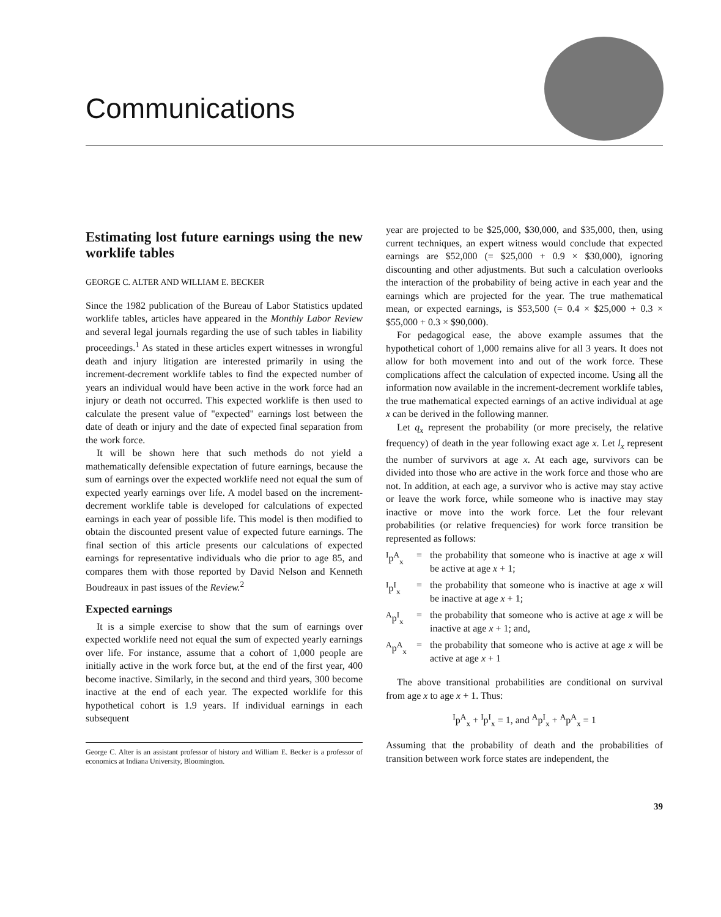Communications
Estimating lost future earnings using the new worklife tables
GEORGE C. ALTER AND WILLIAM E. BECKER
Since the 1982 publication of the Bureau of Labor Statistics updated worklife tables, articles have appeared in the Monthly Labor Review and several legal journals regarding the use of such tables in liability proceedings.<sup>1</sup> As stated in these articles expert witnesses in wrongful death and injury litigation are interested primarily in using the increment-decrement worklife tables to find the expected number of years an individual would have been active in the work force had an injury or death not occurred. This expected worklife is then used to calculate the present value of "expected" earnings lost between the date of death or injury and the date of expected final separation from the work force.
It will be shown here that such methods do not yield a mathematically defensible expectation of future earnings, because the sum of earnings over the expected worklife need not equal the sum of expected yearly earnings over life. A model based on the increment-decrement worklife table is developed for calculations of expected earnings in each year of possible life. This model is then modified to obtain the discounted present value of expected future earnings. The final section of this article presents our calculations of expected earnings for representative individuals who die prior to age 85, and compares them with those reported by David Nelson and Kenneth Boudreaux in past issues of the Review.<sup>2</sup>
Expected earnings
It is a simple exercise to show that the sum of earnings over expected worklife need not equal the sum of expected yearly earnings over life. For instance, assume that a cohort of 1,000 people are initially active in the work force but, at the end of the first year, 400 become inactive. Similarly, in the second and third years, 300 become inactive at the end of each year. The expected worklife for this hypothetical cohort is 1.9 years. If individual earnings in each subsequent
George C. Alter is an assistant professor of history and William E. Becker is a professor of economics at Indiana University, Bloomington.
year are projected to be $25,000, $30,000, and $35,000, then, using current techniques, an expert witness would conclude that expected earnings are $52,000 (= $25,000 + 0.9 × $30,000), ignoring discounting and other adjustments. But such a calculation overlooks the interaction of the probability of being active in each year and the earnings which are projected for the year. The true mathematical mean, or expected earnings, is $53,500 (= 0.4 × $25,000 + 0.3 × $55,000 + 0.3 × $90,000).
For pedagogical ease, the above example assumes that the hypothetical cohort of 1,000 remains alive for all 3 years. It does not allow for both movement into and out of the work force. These complications affect the calculation of expected income. Using all the information now available in the increment-decrement worklife tables, the true mathematical expected earnings of an active individual at age x can be derived in the following manner.
Let q<sub>x</sub> represent the probability (or more precisely, the relative frequency) of death in the year following exact age x. Let l<sub>x</sub> represent the number of survivors at age x. At each age, survivors can be divided into those who are active in the work force and those who are not. In addition, at each age, a survivor who is active may stay active or leave the work force, while someone who is inactive may stay inactive or move into the work force. Let the four relevant probabilities (or relative frequencies) for work force transition be represented as follows:
<sup>I</sup>p<sup>A</sup><sub>x</sub> = the probability that someone who is inactive at age x will be active at age x + 1;
<sup>I</sup>p<sup>I</sup><sub>x</sub> = the probability that someone who is inactive at age x will be inactive at age x + 1;
<sup>A</sup>p<sup>I</sup><sub>x</sub> = the probability that someone who is active at age x will be inactive at age x + 1; and,
<sup>A</sup>p<sup>A</sup><sub>x</sub> = the probability that someone who is active at age x will be active at age x + 1
The above transitional probabilities are conditional on survival from age x to age x + 1. Thus:
<sup>I</sup>p<sup>A</sup><sub>x</sub> + <sup>I</sup>p<sup>I</sup><sub>x</sub> = 1, and <sup>A</sup>p<sup>I</sup><sub>x</sub> + <sup>A</sup>p<sup>A</sup><sub>x</sub> = 1
Assuming that the probability of death and the probabilities of transition between work force states are independent, the
39